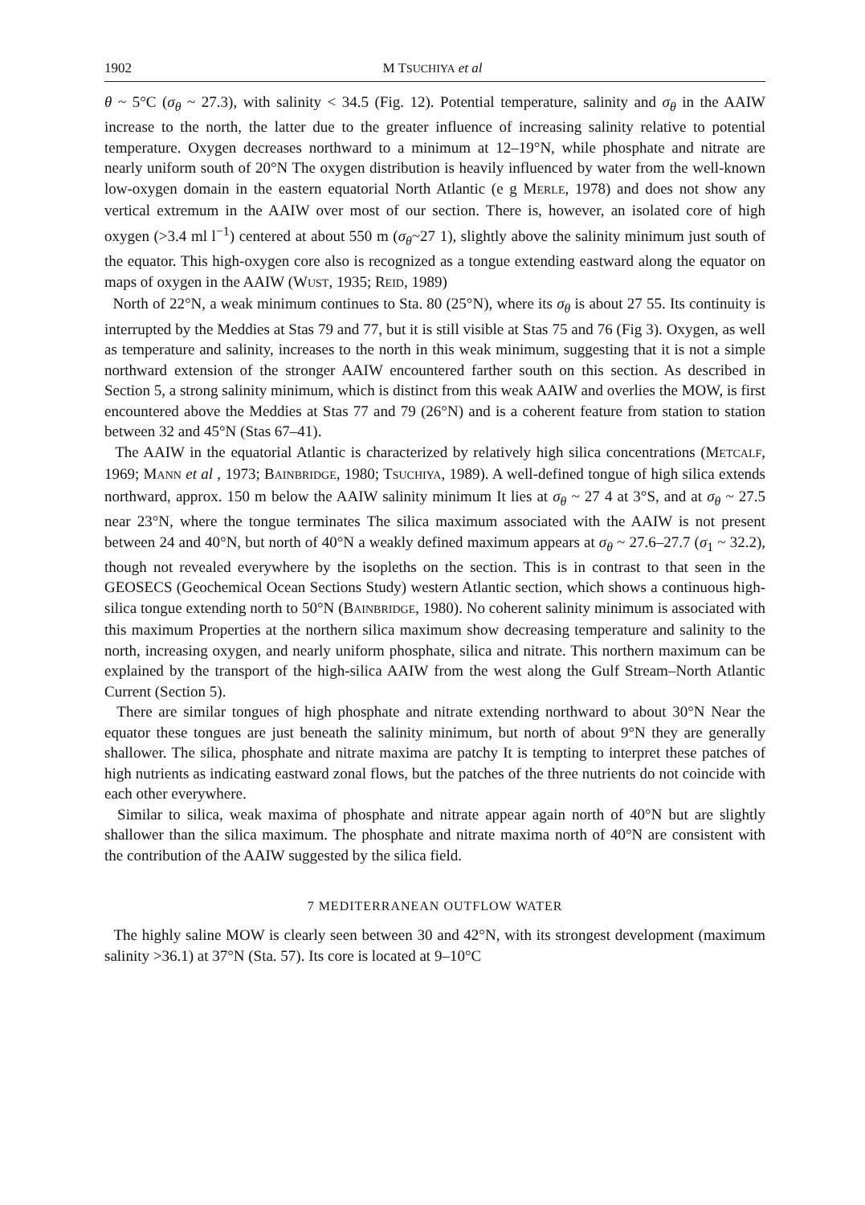1902 M TSUCHIYA et al
θ ~ 5°C (σ<sub>θ</sub> ~ 27.3), with salinity < 34.5 (Fig. 12). Potential temperature, salinity and σ<sub>θ</sub> in the AAIW increase to the north, the latter due to the greater influence of increasing salinity relative to potential temperature. Oxygen decreases northward to a minimum at 12–19°N, while phosphate and nitrate are nearly uniform south of 20°N The oxygen distribution is heavily influenced by water from the well-known low-oxygen domain in the eastern equatorial North Atlantic (e g MERLE, 1978) and does not show any vertical extremum in the AAIW over most of our section. There is, however, an isolated core of high oxygen (>3.4 ml l<sup>−1</sup>) centered at about 550 m (σ<sub>θ</sub>~27 1), slightly above the salinity minimum just south of the equator. This high-oxygen core also is recognized as a tongue extending eastward along the equator on maps of oxygen in the AAIW (WUST, 1935; REID, 1989)
North of 22°N, a weak minimum continues to Sta. 80 (25°N), where its σ<sub>θ</sub> is about 27 55. Its continuity is interrupted by the Meddies at Stas 79 and 77, but it is still visible at Stas 75 and 76 (Fig 3). Oxygen, as well as temperature and salinity, increases to the north in this weak minimum, suggesting that it is not a simple northward extension of the stronger AAIW encountered farther south on this section. As described in Section 5, a strong salinity minimum, which is distinct from this weak AAIW and overlies the MOW, is first encountered above the Meddies at Stas 77 and 79 (26°N) and is a coherent feature from station to station between 32 and 45°N (Stas 67–41).
The AAIW in the equatorial Atlantic is characterized by relatively high silica concentrations (METCALF, 1969; MANN et al , 1973; BAINBRIDGE, 1980; TSUCHIYA, 1989). A well-defined tongue of high silica extends northward, approx. 150 m below the AAIW salinity minimum It lies at σ<sub>θ</sub> ~ 27 4 at 3°S, and at σ<sub>θ</sub> ~ 27.5 near 23°N, where the tongue terminates The silica maximum associated with the AAIW is not present between 24 and 40°N, but north of 40°N a weakly defined maximum appears at σ<sub>θ</sub> ~ 27.6–27.7 (σ<sub>1</sub> ~ 32.2), though not revealed everywhere by the isopleths on the section. This is in contrast to that seen in the GEOSECS (Geochemical Ocean Sections Study) western Atlantic section, which shows a continuous high-silica tongue extending north to 50°N (BAINBRIDGE, 1980). No coherent salinity minimum is associated with this maximum Properties at the northern silica maximum show decreasing temperature and salinity to the north, increasing oxygen, and nearly uniform phosphate, silica and nitrate. This northern maximum can be explained by the transport of the high-silica AAIW from the west along the Gulf Stream–North Atlantic Current (Section 5).
There are similar tongues of high phosphate and nitrate extending northward to about 30°N Near the equator these tongues are just beneath the salinity minimum, but north of about 9°N they are generally shallower. The silica, phosphate and nitrate maxima are patchy It is tempting to interpret these patches of high nutrients as indicating eastward zonal flows, but the patches of the three nutrients do not coincide with each other everywhere.
Similar to silica, weak maxima of phosphate and nitrate appear again north of 40°N but are slightly shallower than the silica maximum. The phosphate and nitrate maxima north of 40°N are consistent with the contribution of the AAIW suggested by the silica field.
7 MEDITERRANEAN OUTFLOW WATER
The highly saline MOW is clearly seen between 30 and 42°N, with its strongest development (maximum salinity >36.1) at 37°N (Sta. 57). Its core is located at 9–10°C